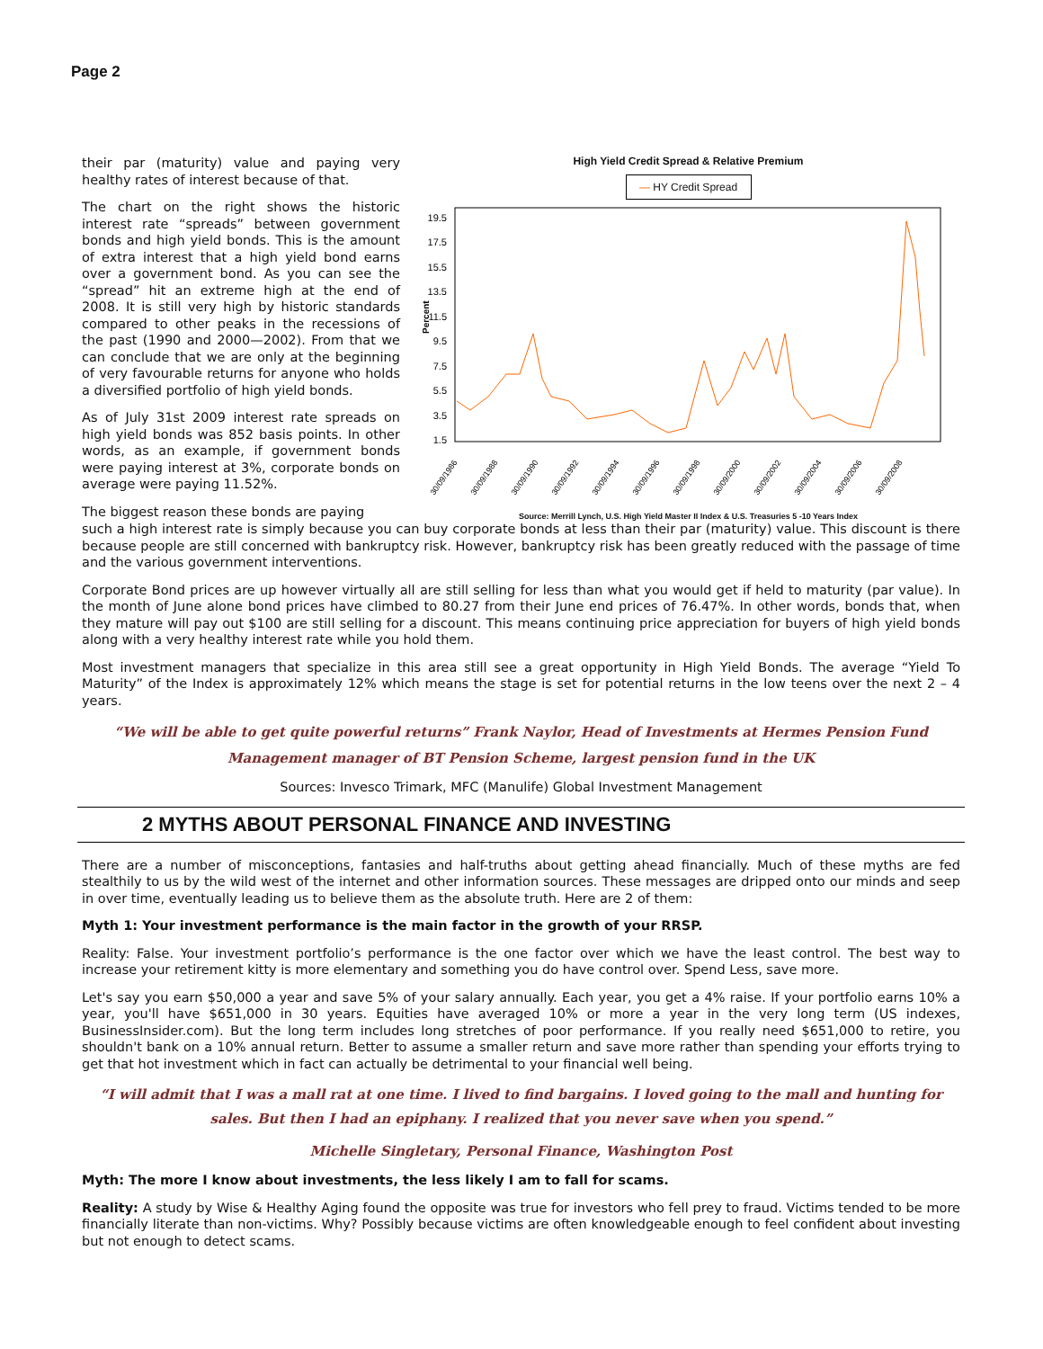Page 2
their par (maturity) value and paying very healthy rates of interest because of that.
The chart on the right shows the historic interest rate “spreads” between government bonds and high yield bonds. This is the amount of extra interest that a high yield bond earns over a government bond. As you can see the “spread” hit an extreme high at the end of 2008. It is still very high by historic standards compared to other peaks in the recessions of the past (1990 and 2000—2002). From that we can conclude that we are only at the beginning of very favourable returns for anyone who holds a diversified portfolio of high yield bonds.
As of July 31st 2009 interest rate spreads on high yield bonds was 852 basis points. In other words, as an example, if government bonds were paying interest at 3%, corporate bonds on average were paying 11.52%.
The biggest reason these bonds are paying
High Yield Credit Spread & Relative Premium
— HY Credit Spread
19.5
17.5
15.5
13.5
11.5
9.5
7.5
5.5
3.5
1.5
Percent
30/09/1986
30/09/1988
30/09/1990
30/09/1992
30/09/1994
30/09/1996
30/09/1998
30/09/2000
30/09/2002
30/09/2004
30/09/2006
30/09/2008
Source: Merrill Lynch, U.S. High Yield Master II Index & U.S. Treasuries 5 -10 Years Index
such a high interest rate is simply because you can buy corporate bonds at less than their par (maturity) value. This discount is there because people are still concerned with bankruptcy risk. However, bankruptcy risk has been greatly reduced with the passage of time and the various government interventions.
Corporate Bond prices are up however virtually all are still selling for less than what you would get if held to maturity (par value). In the month of June alone bond prices have climbed to 80.27 from their June end prices of 76.47%. In other words, bonds that, when they mature will pay out $100 are still selling for a discount. This means continuing price appreciation for buyers of high yield bonds along with a very healthy interest rate while you hold them.
Most investment managers that specialize in this area still see a great opportunity in High Yield Bonds. The average “Yield To Maturity” of the Index is approximately 12% which means the stage is set for potential returns in the low teens over the next 2 – 4 years.
“We will be able to get quite powerful returns” Frank Naylor, Head of Investments at Hermes Pension Fund Management manager of BT Pension Scheme, largest pension fund in the UK
Sources: Invesco Trimark, MFC (Manulife) Global Investment Management
2 MYTHS ABOUT PERSONAL FINANCE AND INVESTING
There are a number of misconceptions, fantasies and half-truths about getting ahead financially. Much of these myths are fed stealthily to us by the wild west of the internet and other information sources. These messages are dripped onto our minds and seep in over time, eventually leading us to believe them as the absolute truth. Here are 2 of them:
Myth 1: Your investment performance is the main factor in the growth of your RRSP.
Reality: False. Your investment portfolio’s performance is the one factor over which we have the least control. The best way to increase your retirement kitty is more elementary and something you do have control over. Spend Less, save more.
Let's say you earn $50,000 a year and save 5% of your salary annually. Each year, you get a 4% raise. If your portfolio earns 10% a year, you'll have $651,000 in 30 years. Equities have averaged 10% or more a year in the very long term (US indexes, BusinessInsider.com). But the long term includes long stretches of poor performance. If you really need $651,000 to retire, you shouldn't bank on a 10% annual return. Better to assume a smaller return and save more rather than spending your efforts trying to get that hot investment which in fact can actually be detrimental to your financial well being.
“I will admit that I was a mall rat at one time. I lived to find bargains. I loved going to the mall and hunting for sales. But then I had an epiphany. I realized that you never save when you spend.”
Michelle Singletary, Personal Finance, Washington Post
Myth: The more I know about investments, the less likely I am to fall for scams.
Reality: A study by Wise & Healthy Aging found the opposite was true for investors who fell prey to fraud. Victims tended to be more financially literate than non-victims. Why? Possibly because victims are often knowledgeable enough to feel confident about investing but not enough to detect scams.